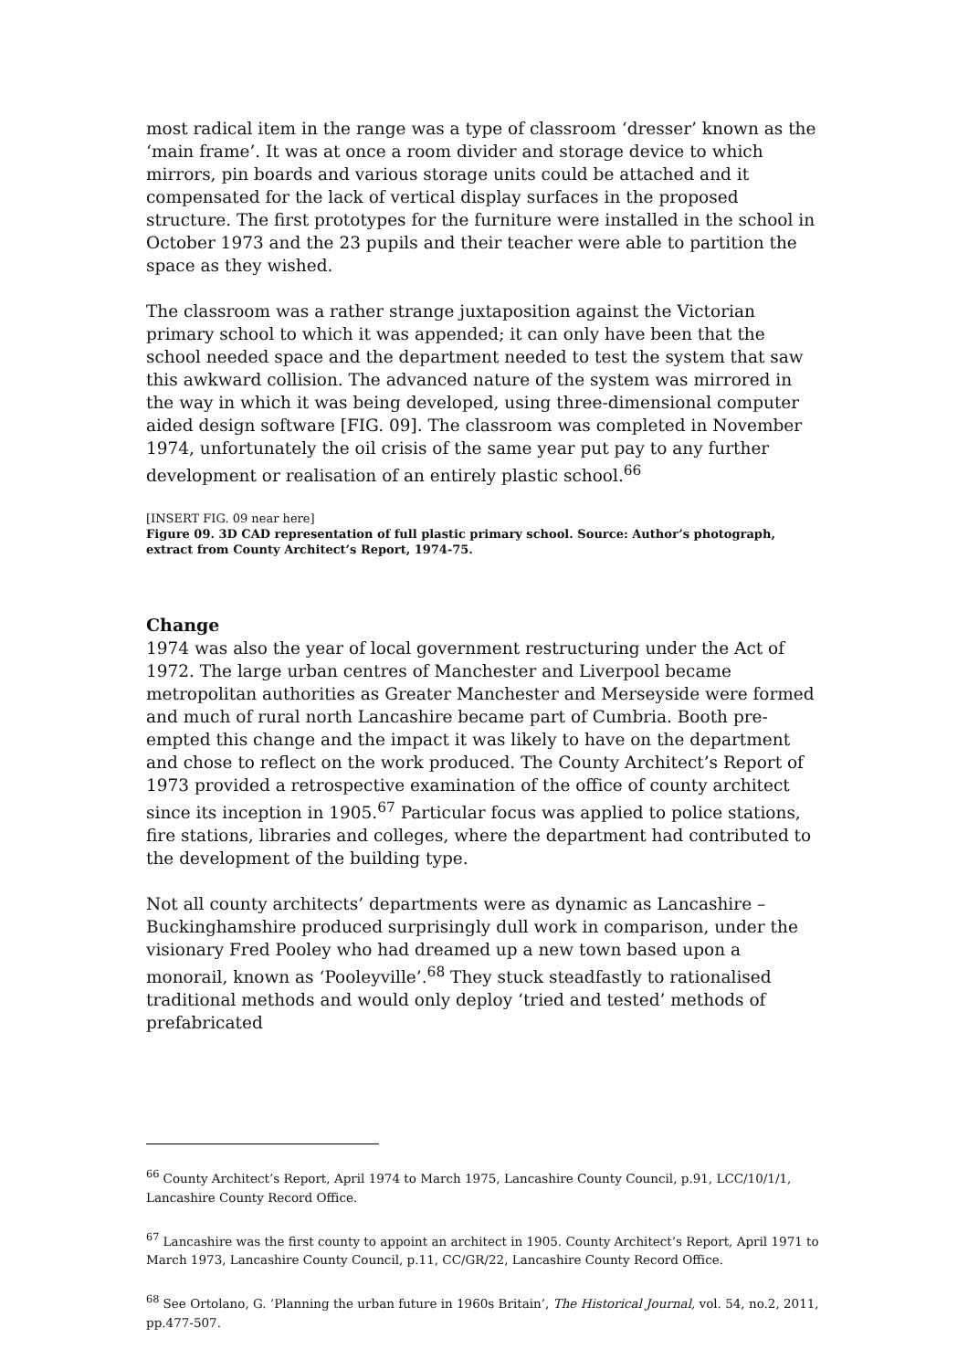most radical item in the range was a type of classroom ‘dresser’ known as the ‘main frame’. It was at once a room divider and storage device to which mirrors, pin boards and various storage units could be attached and it compensated for the lack of vertical display surfaces in the proposed structure. The first prototypes for the furniture were installed in the school in October 1973 and the 23 pupils and their teacher were able to partition the space as they wished.
The classroom was a rather strange juxtaposition against the Victorian primary school to which it was appended; it can only have been that the school needed space and the department needed to test the system that saw this awkward collision. The advanced nature of the system was mirrored in the way in which it was being developed, using three-dimensional computer aided design software [FIG. 09]. The classroom was completed in November 1974, unfortunately the oil crisis of the same year put pay to any further development or realisation of an entirely plastic school.<sup>66</sup>
[INSERT FIG. 09 near here]
Figure 09. 3D CAD representation of full plastic primary school. Source: Author’s photograph, extract from County Architect’s Report, 1974-75.
Change
1974 was also the year of local government restructuring under the Act of 1972. The large urban centres of Manchester and Liverpool became metropolitan authorities as Greater Manchester and Merseyside were formed and much of rural north Lancashire became part of Cumbria. Booth pre-empted this change and the impact it was likely to have on the department and chose to reflect on the work produced. The County Architect’s Report of 1973 provided a retrospective examination of the office of county architect since its inception in 1905.<sup>67</sup> Particular focus was applied to police stations, fire stations, libraries and colleges, where the department had contributed to the development of the building type.
Not all county architects’ departments were as dynamic as Lancashire – Buckinghamshire produced surprisingly dull work in comparison, under the visionary Fred Pooley who had dreamed up a new town based upon a monorail, known as ‘Pooleyville’.<sup>68</sup> They stuck steadfastly to rationalised traditional methods and would only deploy ‘tried and tested’ methods of prefabricated
<sup>66</sup> County Architect’s Report, April 1974 to March 1975, Lancashire County Council, p.91, LCC/10/1/1, Lancashire County Record Office.
<sup>67</sup> Lancashire was the first county to appoint an architect in 1905. County Architect’s Report, April 1971 to March 1973, Lancashire County Council, p.11, CC/GR/22, Lancashire County Record Office.
<sup>68</sup> See Ortolano, G. ‘Planning the urban future in 1960s Britain’, The Historical Journal, vol. 54, no.2, 2011, pp.477-507.